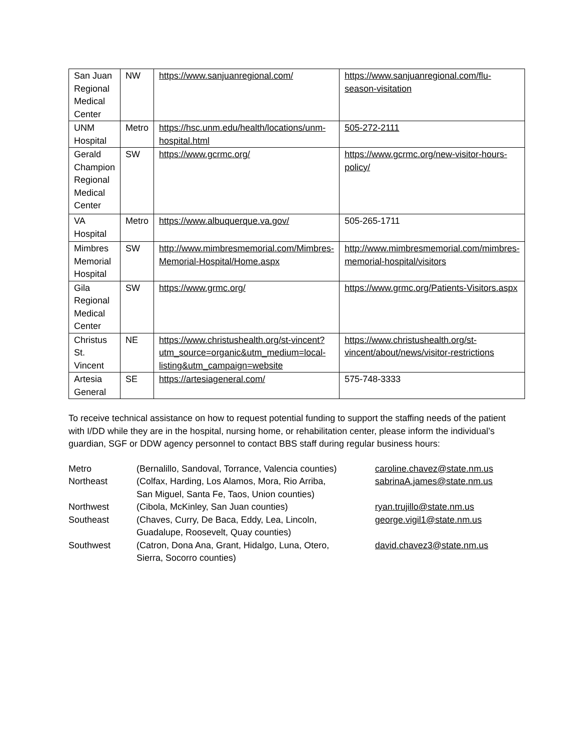| San Juan Regional Medical Center | NW | https://www.sanjuanregional.com/ | https://www.sanjuanregional.com/flu-season-visitation |
| UNM Hospital | Metro | https://hsc.unm.edu/health/locations/unm-hospital.html | 505-272-2111 |
| Gerald Champion Regional Medical Center | SW | https://www.gcrmc.org/ | https://www.gcrmc.org/new-visitor-hours-policy/ |
| VA Hospital | Metro | https://www.albuquerque.va.gov/ | 505-265-1711 |
| Mimbres Memorial Hospital | SW | http://www.mimbresmemorial.com/Mimbres-Memorial-Hospital/Home.aspx | http://www.mimbresmemorial.com/mimbres-memorial-hospital/visitors |
| Gila Regional Medical Center | SW | https://www.grmc.org/ | https://www.grmc.org/Patients-Visitors.aspx |
| Christus St. Vincent | NE | https://www.christushealth.org/st-vincent?utm_source=organic&utm_medium=local-listing&utm_campaign=website | https://www.christushealth.org/st-vincent/about/news/visitor-restrictions |
| Artesia General | SE | https://artesiageneral.com/ | 575-748-3333 |
To receive technical assistance on how to request potential funding to support the staffing needs of the patient with I/DD while they are in the hospital, nursing home, or rehabilitation center, please inform the individual’s guardian, SGF or DDW agency personnel to contact BBS staff during regular business hours:
| Metro | (Bernalillo, Sandoval, Torrance, Valencia counties) | caroline.chavez@state.nm.us |
| Northeast | (Colfax, Harding, Los Alamos, Mora, Rio Arriba, San Miguel, Santa Fe, Taos, Union counties) | sabrinaA.james@state.nm.us |
| Northwest | (Cibola, McKinley, San Juan counties) | ryan.trujillo@state.nm.us |
| Southeast | (Chaves, Curry, De Baca, Eddy, Lea, Lincoln, Guadalupe, Roosevelt, Quay counties) | george.vigil1@state.nm.us |
| Southwest | (Catron, Dona Ana, Grant, Hidalgo, Luna, Otero, Sierra, Socorro counties) | david.chavez3@state.nm.us |